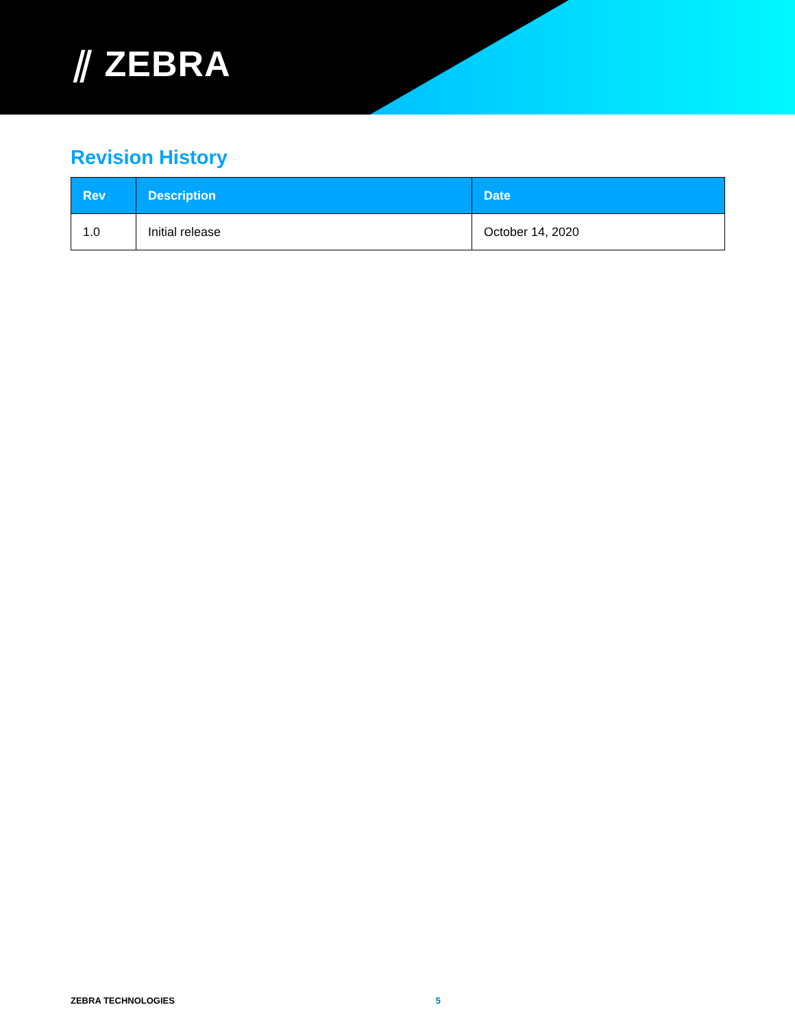⫽ ZEBRA
Revision History
| Rev | Description | Date |
| --- | --- | --- |
| 1.0 | Initial release | October 14, 2020 |
ZEBRA TECHNOLOGIES 5